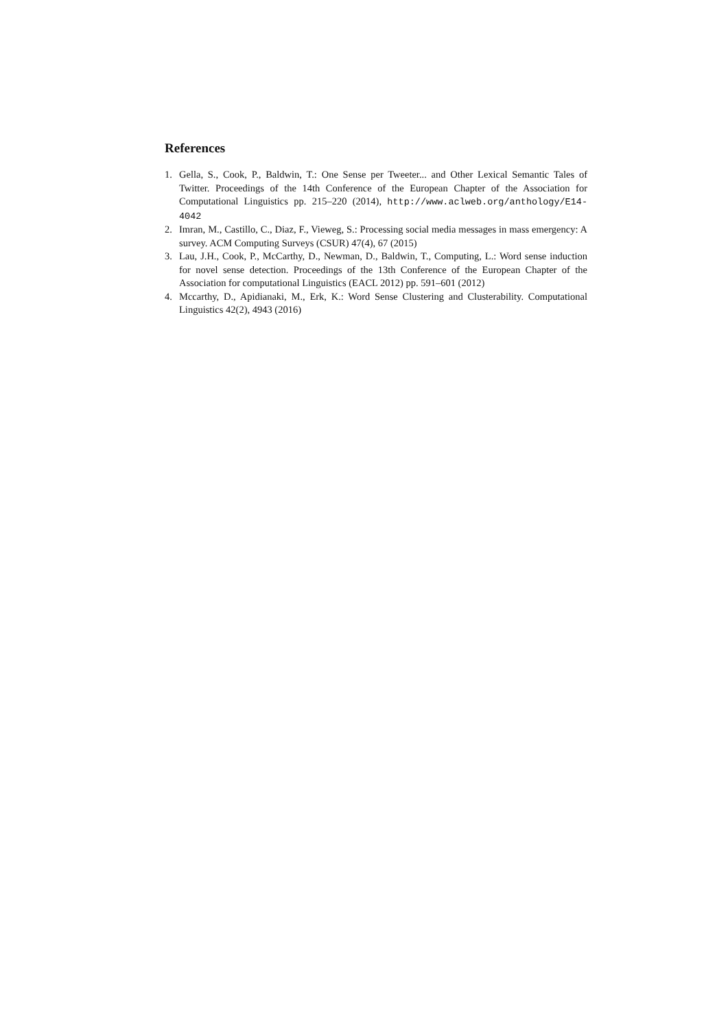References
1. Gella, S., Cook, P., Baldwin, T.: One Sense per Tweeter... and Other Lexical Semantic Tales of Twitter. Proceedings of the 14th Conference of the European Chapter of the Association for Computational Linguistics pp. 215–220 (2014), http://www.aclweb.org/anthology/E14-4042
2. Imran, M., Castillo, C., Diaz, F., Vieweg, S.: Processing social media messages in mass emergency: A survey. ACM Computing Surveys (CSUR) 47(4), 67 (2015)
3. Lau, J.H., Cook, P., McCarthy, D., Newman, D., Baldwin, T., Computing, L.: Word sense induction for novel sense detection. Proceedings of the 13th Conference of the European Chapter of the Association for computational Linguistics (EACL 2012) pp. 591–601 (2012)
4. Mccarthy, D., Apidianaki, M., Erk, K.: Word Sense Clustering and Clusterability. Computational Linguistics 42(2), 4943 (2016)